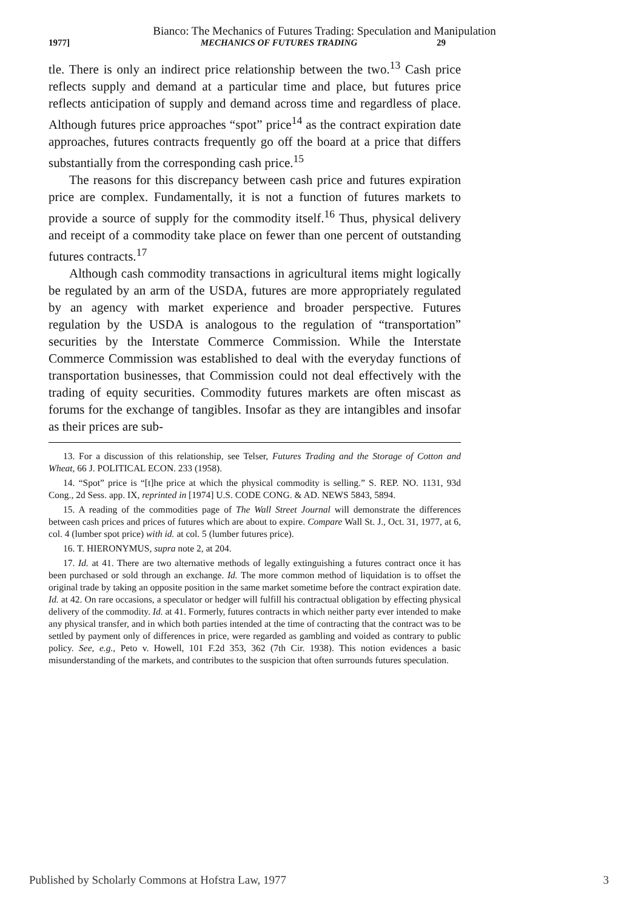Bianco: The Mechanics of Futures Trading: Speculation and Manipulation
1977] MECHANICS OF FUTURES TRADING 29
tle. There is only an indirect price relationship between the two.<sup>13</sup> Cash price reflects supply and demand at a particular time and place, but futures price reflects anticipation of supply and demand across time and regardless of place. Although futures price approaches “spot” price<sup>14</sup> as the contract expiration date approaches, futures contracts frequently go off the board at a price that differs substantially from the corresponding cash price.<sup>15</sup>
The reasons for this discrepancy between cash price and futures expiration price are complex. Fundamentally, it is not a function of futures markets to provide a source of supply for the commodity itself.<sup>16</sup> Thus, physical delivery and receipt of a commodity take place on fewer than one percent of outstanding futures contracts.<sup>17</sup>
Although cash commodity transactions in agricultural items might logically be regulated by an arm of the USDA, futures are more appropriately regulated by an agency with market experience and broader perspective. Futures regulation by the USDA is analogous to the regulation of “transportation” securities by the Interstate Commerce Commission. While the Interstate Commerce Commission was established to deal with the everyday functions of transportation businesses, that Commission could not deal effectively with the trading of equity securities. Commodity futures markets are often miscast as forums for the exchange of tangibles. Insofar as they are intangibles and insofar as their prices are sub-
13. For a discussion of this relationship, see Telser, Futures Trading and the Storage of Cotton and Wheat, 66 J. POLITICAL ECON. 233 (1958).
14. “Spot” price is “[t]he price at which the physical commodity is selling.” S. REP. NO. 1131, 93d Cong., 2d Sess. app. IX, reprinted in [1974] U.S. CODE CONG. & AD. NEWS 5843, 5894.
15. A reading of the commodities page of The Wall Street Journal will demonstrate the differences between cash prices and prices of futures which are about to expire. Compare Wall St. J., Oct. 31, 1977, at 6, col. 4 (lumber spot price) with id. at col. 5 (lumber futures price).
16. T. HIERONYMUS, supra note 2, at 204.
17. Id. at 41. There are two alternative methods of legally extinguishing a futures contract once it has been purchased or sold through an exchange. Id. The more common method of liquidation is to offset the original trade by taking an opposite position in the same market sometime before the contract expiration date. Id. at 42. On rare occasions, a speculator or hedger will fulfill his contractual obligation by effecting physical delivery of the commodity. Id. at 41. Formerly, futures contracts in which neither party ever intended to make any physical transfer, and in which both parties intended at the time of contracting that the contract was to be settled by payment only of differences in price, were regarded as gambling and voided as contrary to public policy. See, e.g., Peto v. Howell, 101 F.2d 353, 362 (7th Cir. 1938). This notion evidences a basic misunderstanding of the markets, and contributes to the suspicion that often surrounds futures speculation.
Published by Scholarly Commons at Hofstra Law, 1977 3